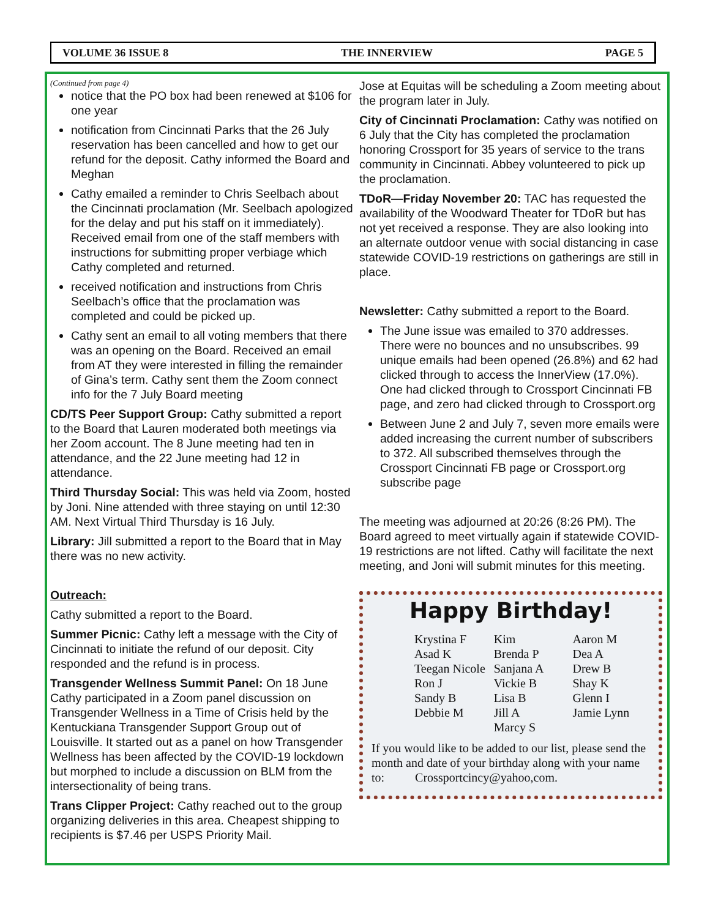VOLUME 36 ISSUE 8 THE INNERVIEW PAGE 5
(Continued from page 4)
notice that the PO box had been renewed at $106 for one year
notification from Cincinnati Parks that the 26 July reservation has been cancelled and how to get our refund for the deposit. Cathy informed the Board and Meghan
Cathy emailed a reminder to Chris Seelbach about the Cincinnati proclamation (Mr. Seelbach apologized for the delay and put his staff on it immediately). Received email from one of the staff members with instructions for submitting proper verbiage which Cathy completed and returned.
received notification and instructions from Chris Seelbach’s office that the proclamation was completed and could be picked up.
Cathy sent an email to all voting members that there was an opening on the Board. Received an email from AT they were interested in filling the remainder of Gina’s term. Cathy sent them the Zoom connect info for the 7 July Board meeting
CD/TS Peer Support Group: Cathy submitted a report to the Board that Lauren moderated both meetings via her Zoom account. The 8 June meeting had ten in attendance, and the 22 June meeting had 12 in attendance.
Third Thursday Social: This was held via Zoom, hosted by Joni. Nine attended with three staying on until 12:30 AM. Next Virtual Third Thursday is 16 July.
Library: Jill submitted a report to the Board that in May there was no new activity.
Outreach:
Cathy submitted a report to the Board.
Summer Picnic: Cathy left a message with the City of Cincinnati to initiate the refund of our deposit. City responded and the refund is in process.
Transgender Wellness Summit Panel: On 18 June Cathy participated in a Zoom panel discussion on Transgender Wellness in a Time of Crisis held by the Kentuckiana Transgender Support Group out of Louisville. It started out as a panel on how Transgender Wellness has been affected by the COVID-19 lockdown but morphed to include a discussion on BLM from the intersectionality of being trans.
Trans Clipper Project: Cathy reached out to the group organizing deliveries in this area. Cheapest shipping to recipients is $7.46 per USPS Priority Mail.
Jose at Equitas will be scheduling a Zoom meeting about the program later in July.
City of Cincinnati Proclamation: Cathy was notified on 6 July that the City has completed the proclamation honoring Crossport for 35 years of service to the trans community in Cincinnati. Abbey volunteered to pick up the proclamation.
TDoR—Friday November 20: TAC has requested the availability of the Woodward Theater for TDoR but has not yet received a response. They are also looking into an alternate outdoor venue with social distancing in case statewide COVID-19 restrictions on gatherings are still in place.
Newsletter: Cathy submitted a report to the Board.
The June issue was emailed to 370 addresses. There were no bounces and no unsubscribes. 99 unique emails had been opened (26.8%) and 62 had clicked through to access the InnerView (17.0%). One had clicked through to Crossport Cincinnati FB page, and zero had clicked through to Crossport.org
Between June 2 and July 7, seven more emails were added increasing the current number of subscribers to 372. All subscribed themselves through the Crossport Cincinnati FB page or Crossport.org subscribe page
The meeting was adjourned at 20:26 (8:26 PM). The Board agreed to meet virtually again if statewide COVID-19 restrictions are not lifted. Cathy will facilitate the next meeting, and Joni will submit minutes for this meeting.
Happy Birthday!
| Krystina F | Kim | Aaron M |
| Asad K | Brenda P | Dea A |
| Teegan Nicole | Sanjana A | Drew B |
| Ron J | Vickie B | Shay K |
| Sandy B | Lisa B | Glenn I |
| Debbie M | Jill A | Jamie Lynn |
| | Marcy S | |
If you would like to be added to our list, please send the month and date of your birthday along with your name to: Crossportcincy@yahoo,com.